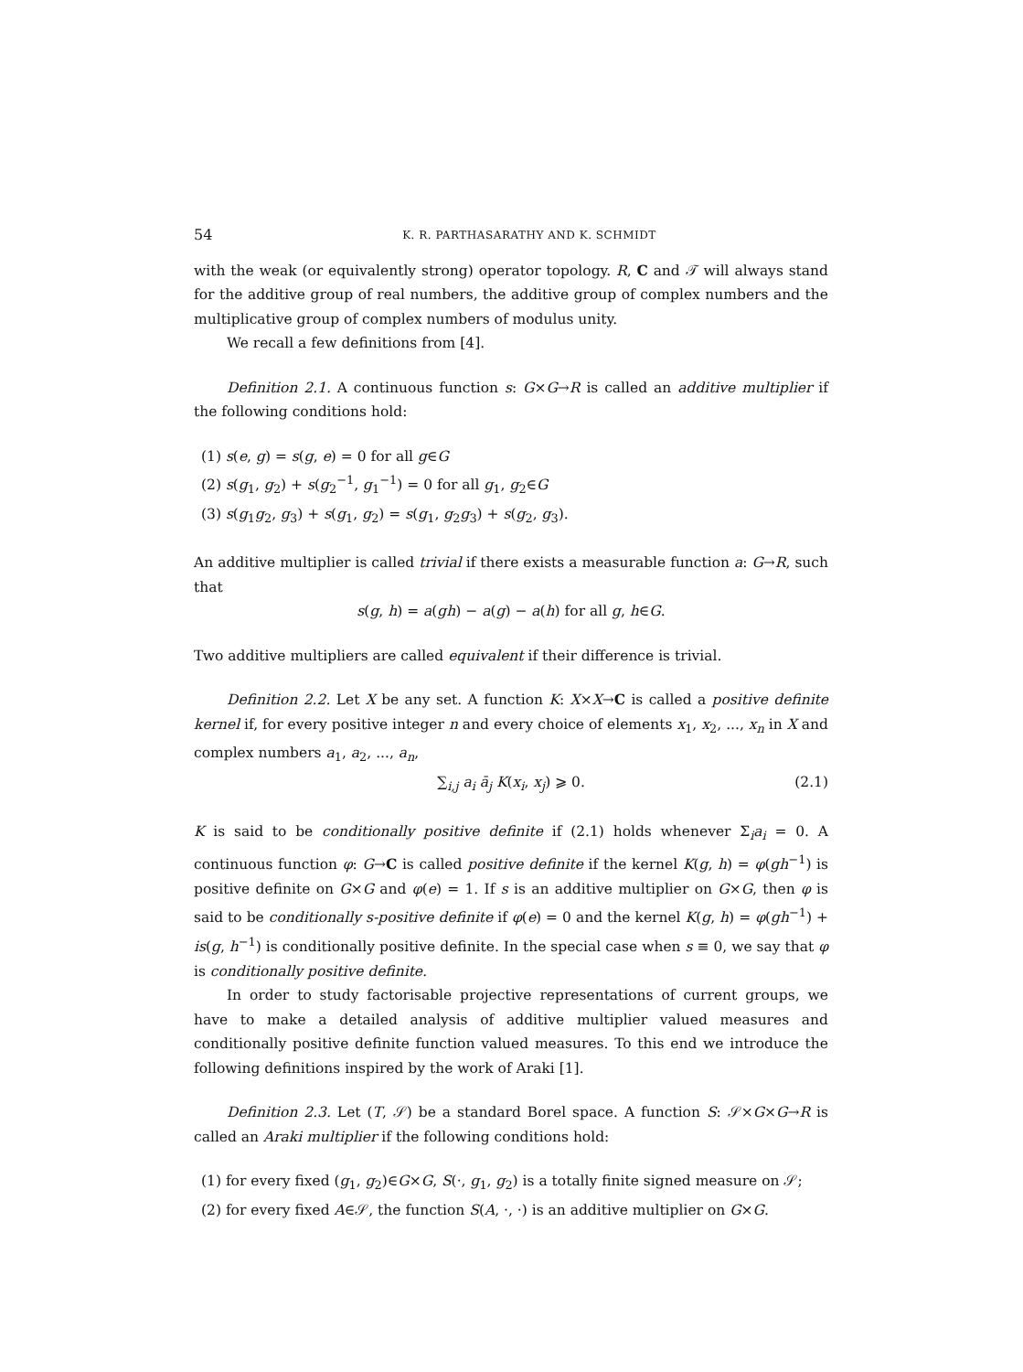54 K. R. PARTHASARATHY AND K. SCHMIDT
with the weak (or equivalently strong) operator topology. R, C and 𝒯 will always stand for the additive group of real numbers, the additive group of complex numbers and the multiplicative group of complex numbers of modulus unity.
We recall a few definitions from [4].
Definition 2.1. A continuous function s: G×G→R is called an additive multiplier if the following conditions hold:
(1) s(e, g) = s(g, e) = 0 for all g∈G
(2) s(g<sub>1</sub>, g<sub>2</sub>) + s(g<sub>2</sub><sup>−1</sup>, g<sub>1</sub><sup>−1</sup>) = 0 for all g<sub>1</sub>, g<sub>2</sub>∈G
(3) s(g<sub>1</sub>g<sub>2</sub>, g<sub>3</sub>) + s(g<sub>1</sub>, g<sub>2</sub>) = s(g<sub>1</sub>, g<sub>2</sub>g<sub>3</sub>) + s(g<sub>2</sub>, g<sub>3</sub>).
An additive multiplier is called trivial if there exists a measurable function a: G→R, such that
s(g, h) = a(gh) − a(g) − a(h) for all g, h∈G.
Two additive multipliers are called equivalent if their difference is trivial.
Definition 2.2. Let X be any set. A function K: X×X→C is called a positive definite kernel if, for every positive integer n and every choice of elements x<sub>1</sub>, x<sub>2</sub>, ..., x<sub>n</sub> in X and complex numbers a<sub>1</sub>, a<sub>2</sub>, ..., a<sub>n</sub>,
∑<sub>i,j</sub> a<sub>i</sub> ā<sub>j</sub> K(x<sub>i</sub>, x<sub>j</sub>) ⩾ 0. (2.1)
K is said to be conditionally positive definite if (2.1) holds whenever Σ<sub>i</sub>a<sub>i</sub> = 0. A continuous function φ: G→C is called positive definite if the kernel K(g, h) = φ(gh<sup>−1</sup>) is positive definite on G×G and φ(e) = 1. If s is an additive multiplier on G×G, then φ is said to be conditionally s-positive definite if φ(e) = 0 and the kernel K(g, h) = φ(gh<sup>−1</sup>) + is(g, h<sup>−1</sup>) is conditionally positive definite. In the special case when s ≡ 0, we say that φ is conditionally positive definite.
In order to study factorisable projective representations of current groups, we have to make a detailed analysis of additive multiplier valued measures and conditionally positive definite function valued measures. To this end we introduce the following definitions inspired by the work of Araki [1].
Definition 2.3. Let (T, 𝒮) be a standard Borel space. A function S: 𝒮×G×G→R is called an Araki multiplier if the following conditions hold:
(1) for every fixed (g<sub>1</sub>, g<sub>2</sub>)∈G×G, S(·, g<sub>1</sub>, g<sub>2</sub>) is a totally finite signed measure on 𝒮;
(2) for every fixed A∈𝒮, the function S(A, ·, ·) is an additive multiplier on G×G.